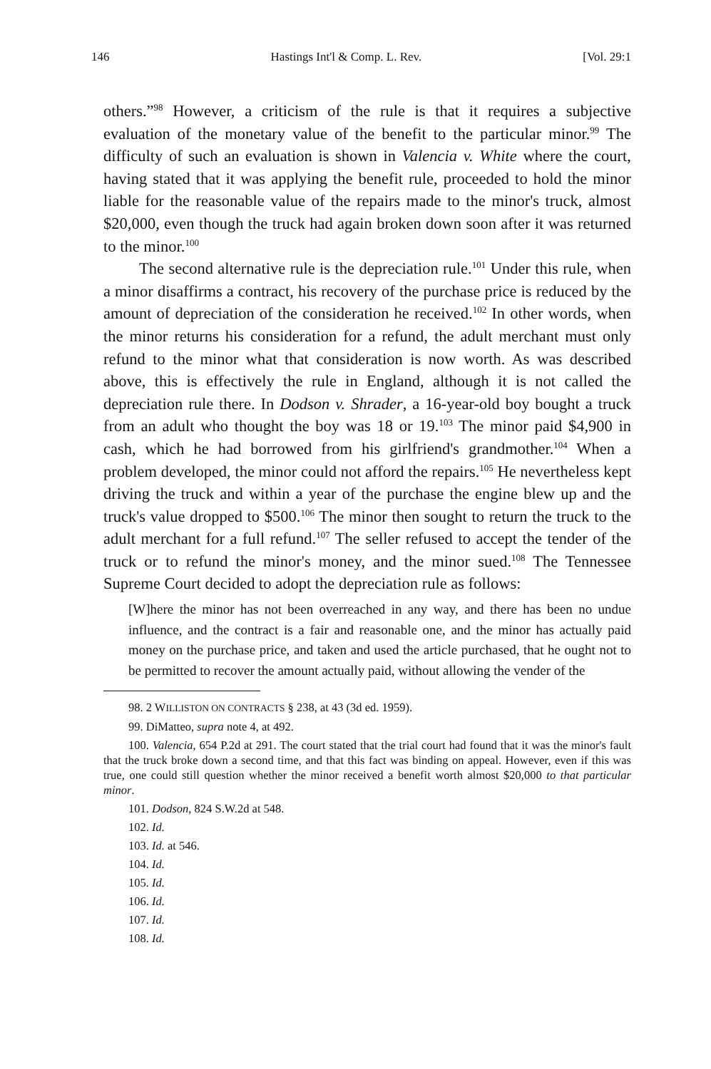146 Hastings Int'l & Comp. L. Rev. [Vol. 29:1
others.”<sup>98</sup> However, a criticism of the rule is that it requires a subjective evaluation of the monetary value of the benefit to the particular minor.<sup>99</sup> The difficulty of such an evaluation is shown in Valencia v. White where the court, having stated that it was applying the benefit rule, proceeded to hold the minor liable for the reasonable value of the repairs made to the minor's truck, almost $20,000, even though the truck had again broken down soon after it was returned to the minor.<sup>100</sup>
The second alternative rule is the depreciation rule.<sup>101</sup> Under this rule, when a minor disaffirms a contract, his recovery of the purchase price is reduced by the amount of depreciation of the consideration he received.<sup>102</sup> In other words, when the minor returns his consideration for a refund, the adult merchant must only refund to the minor what that consideration is now worth. As was described above, this is effectively the rule in England, although it is not called the depreciation rule there. In Dodson v. Shrader, a 16-year-old boy bought a truck from an adult who thought the boy was 18 or 19.<sup>103</sup> The minor paid $4,900 in cash, which he had borrowed from his girlfriend's grandmother.<sup>104</sup> When a problem developed, the minor could not afford the repairs.<sup>105</sup> He nevertheless kept driving the truck and within a year of the purchase the engine blew up and the truck's value dropped to $500.<sup>106</sup> The minor then sought to return the truck to the adult merchant for a full refund.<sup>107</sup> The seller refused to accept the tender of the truck or to refund the minor's money, and the minor sued.<sup>108</sup> The Tennessee Supreme Court decided to adopt the depreciation rule as follows:
[W]here the minor has not been overreached in any way, and there has been no undue influence, and the contract is a fair and reasonable one, and the minor has actually paid money on the purchase price, and taken and used the article purchased, that he ought not to be permitted to recover the amount actually paid, without allowing the vender of the
98. 2 WILLISTON ON CONTRACTS § 238, at 43 (3d ed. 1959).
99. DiMatteo, supra note 4, at 492.
100. Valencia, 654 P.2d at 291. The court stated that the trial court had found that it was the minor's fault that the truck broke down a second time, and that this fact was binding on appeal. However, even if this was true, one could still question whether the minor received a benefit worth almost $20,000 to that particular minor.
101. Dodson, 824 S.W.2d at 548.
102. Id.
103. Id. at 546.
104. Id.
105. Id.
106. Id.
107. Id.
108. Id.